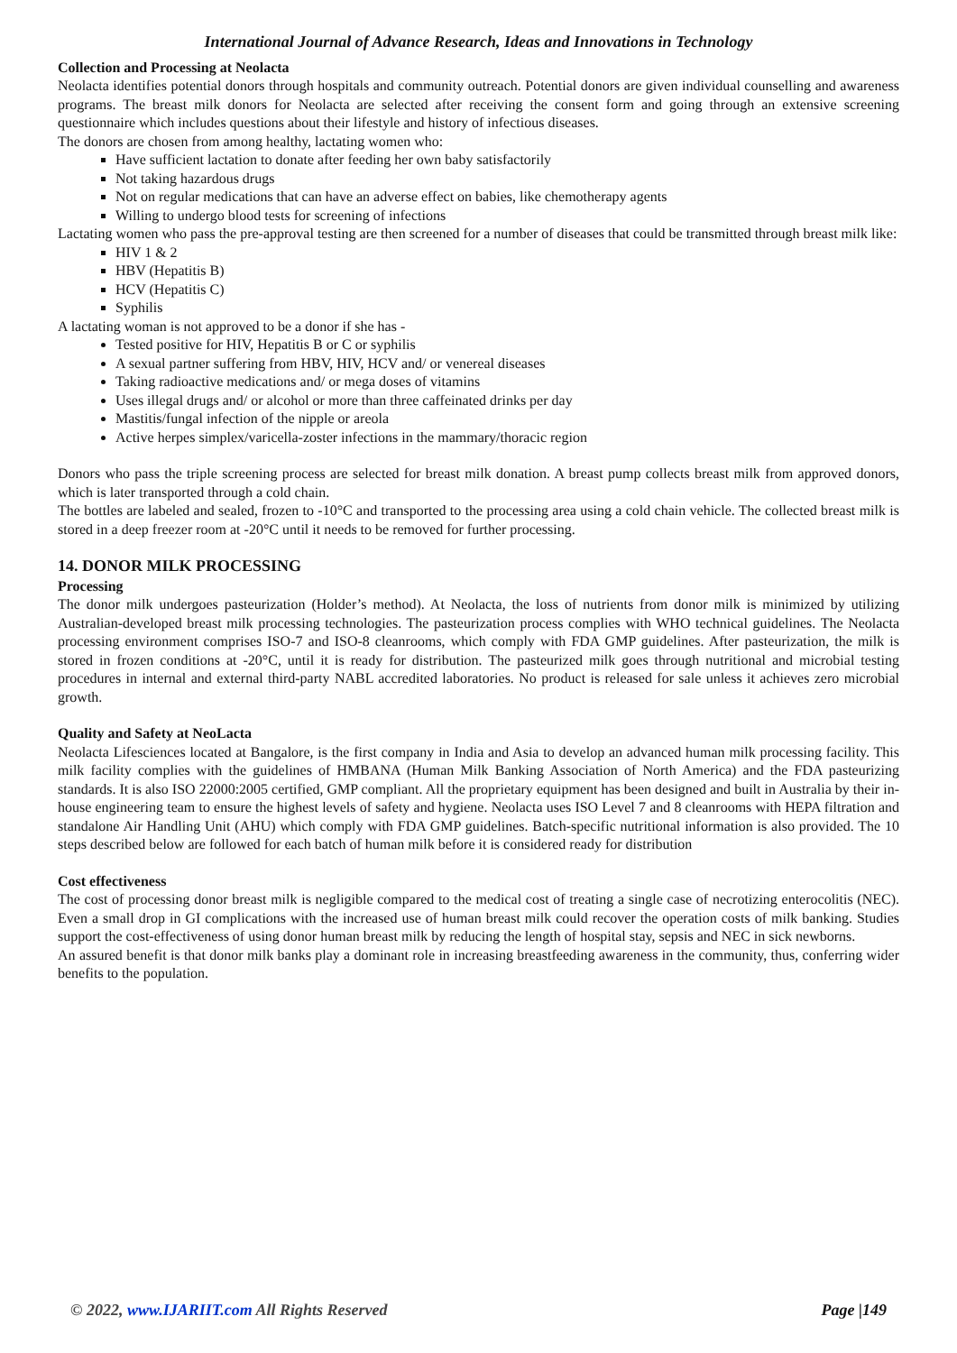International Journal of Advance Research, Ideas and Innovations in Technology
Collection and Processing at Neolacta
Neolacta identifies potential donors through hospitals and community outreach. Potential donors are given individual counselling and awareness programs. The breast milk donors for Neolacta are selected after receiving the consent form and going through an extensive screening questionnaire which includes questions about their lifestyle and history of infectious diseases.
The donors are chosen from among healthy, lactating women who:
Have sufficient lactation to donate after feeding her own baby satisfactorily
Not taking hazardous drugs
Not on regular medications that can have an adverse effect on babies, like chemotherapy agents
Willing to undergo blood tests for screening of infections
Lactating women who pass the pre-approval testing are then screened for a number of diseases that could be transmitted through breast milk like:
HIV 1 & 2
HBV (Hepatitis B)
HCV (Hepatitis C)
Syphilis
A lactating woman is not approved to be a donor if she has -
Tested positive for HIV, Hepatitis B or C or syphilis
A sexual partner suffering from HBV, HIV, HCV and/ or venereal diseases
Taking radioactive medications and/ or mega doses of vitamins
Uses illegal drugs and/ or alcohol or more than three caffeinated drinks per day
Mastitis/fungal infection of the nipple or areola
Active herpes simplex/varicella-zoster infections in the mammary/thoracic region
Donors who pass the triple screening process are selected for breast milk donation. A breast pump collects breast milk from approved donors, which is later transported through a cold chain.
The bottles are labeled and sealed, frozen to -10°C and transported to the processing area using a cold chain vehicle. The collected breast milk is stored in a deep freezer room at -20°C until it needs to be removed for further processing.
14. DONOR MILK PROCESSING
Processing
The donor milk undergoes pasteurization (Holder’s method). At Neolacta, the loss of nutrients from donor milk is minimized by utilizing Australian-developed breast milk processing technologies. The pasteurization process complies with WHO technical guidelines. The Neolacta processing environment comprises ISO-7 and ISO-8 cleanrooms, which comply with FDA GMP guidelines. After pasteurization, the milk is stored in frozen conditions at -20°C, until it is ready for distribution. The pasteurized milk goes through nutritional and microbial testing procedures in internal and external third-party NABL accredited laboratories. No product is released for sale unless it achieves zero microbial growth.
Quality and Safety at NeoLacta
Neolacta Lifesciences located at Bangalore, is the first company in India and Asia to develop an advanced human milk processing facility. This milk facility complies with the guidelines of HMBANA (Human Milk Banking Association of North America) and the FDA pasteurizing standards. It is also ISO 22000:2005 certified, GMP compliant. All the proprietary equipment has been designed and built in Australia by their in-house engineering team to ensure the highest levels of safety and hygiene. Neolacta uses ISO Level 7 and 8 cleanrooms with HEPA filtration and standalone Air Handling Unit (AHU) which comply with FDA GMP guidelines. Batch-specific nutritional information is also provided. The 10 steps described below are followed for each batch of human milk before it is considered ready for distribution
Cost effectiveness
The cost of processing donor breast milk is negligible compared to the medical cost of treating a single case of necrotizing enterocolitis (NEC). Even a small drop in GI complications with the increased use of human breast milk could recover the operation costs of milk banking. Studies support the cost-effectiveness of using donor human breast milk by reducing the length of hospital stay, sepsis and NEC in sick newborns.
An assured benefit is that donor milk banks play a dominant role in increasing breastfeeding awareness in the community, thus, conferring wider benefits to the population.
© 2022, www.IJARIIT.com All Rights Reserved Page |149